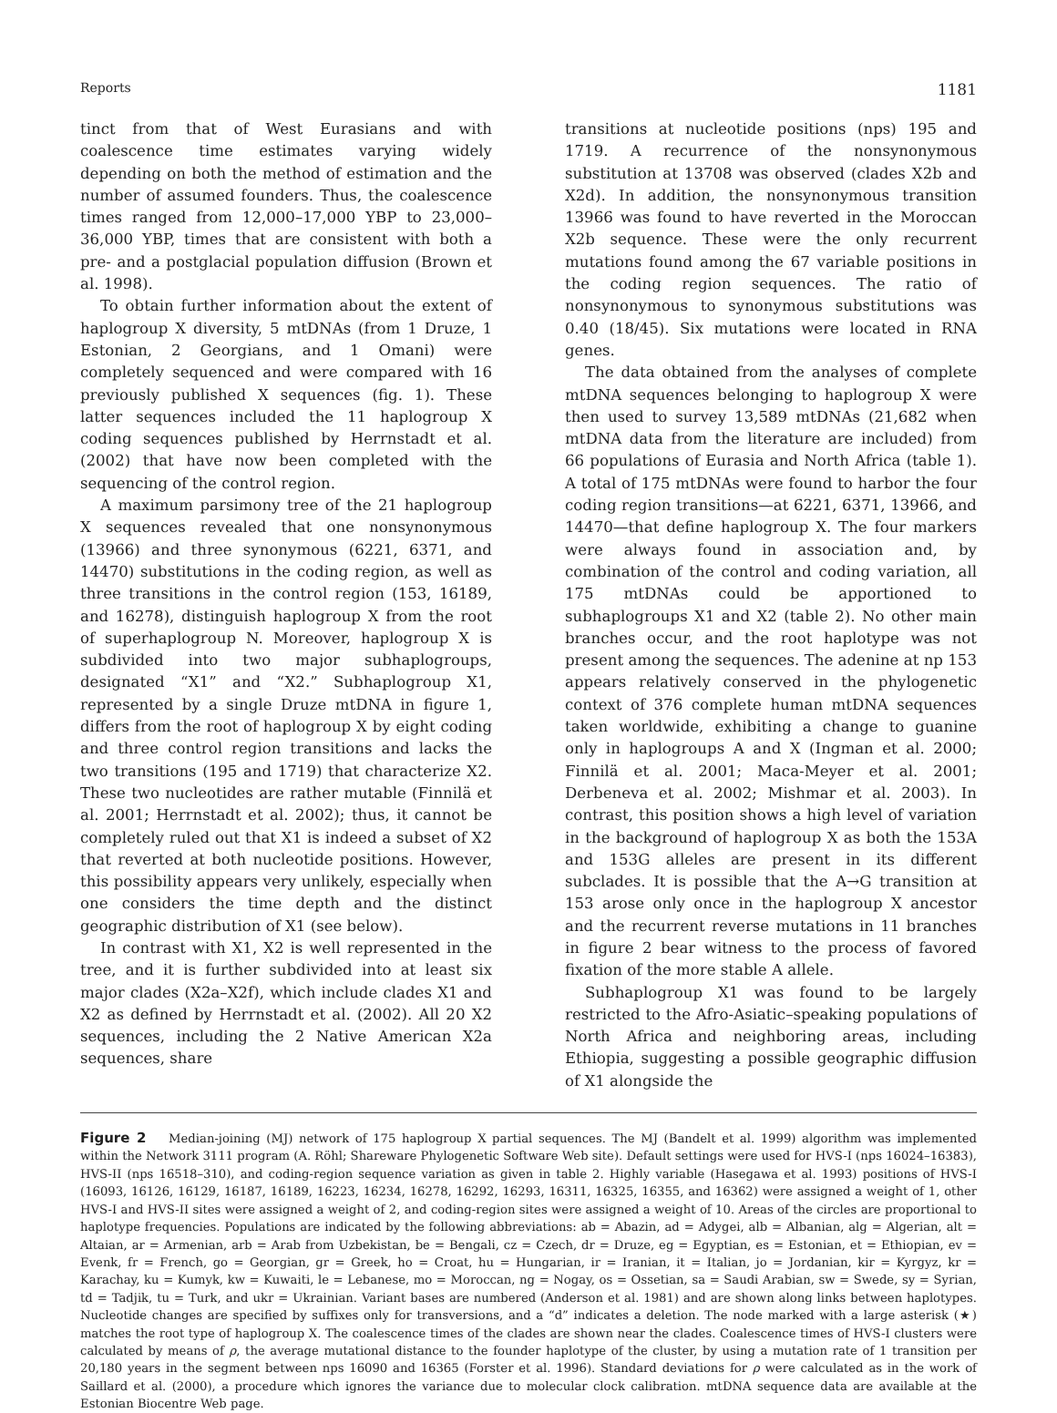Reports 1181
tinct from that of West Eurasians and with coalescence time estimates varying widely depending on both the method of estimation and the number of assumed founders. Thus, the coalescence times ranged from 12,000–17,000 YBP to 23,000–36,000 YBP, times that are consistent with both a pre- and a postglacial population diffusion (Brown et al. 1998).
To obtain further information about the extent of haplogroup X diversity, 5 mtDNAs (from 1 Druze, 1 Estonian, 2 Georgians, and 1 Omani) were completely sequenced and were compared with 16 previously published X sequences (fig. 1). These latter sequences included the 11 haplogroup X coding sequences published by Herrnstadt et al. (2002) that have now been completed with the sequencing of the control region.
A maximum parsimony tree of the 21 haplogroup X sequences revealed that one nonsynonymous (13966) and three synonymous (6221, 6371, and 14470) substitutions in the coding region, as well as three transitions in the control region (153, 16189, and 16278), distinguish haplogroup X from the root of superhaplogroup N. Moreover, haplogroup X is subdivided into two major subhaplogroups, designated “X1” and “X2.” Subhaplogroup X1, represented by a single Druze mtDNA in figure 1, differs from the root of haplogroup X by eight coding and three control region transitions and lacks the two transitions (195 and 1719) that characterize X2. These two nucleotides are rather mutable (Finnilä et al. 2001; Herrnstadt et al. 2002); thus, it cannot be completely ruled out that X1 is indeed a subset of X2 that reverted at both nucleotide positions. However, this possibility appears very unlikely, especially when one considers the time depth and the distinct geographic distribution of X1 (see below).
In contrast with X1, X2 is well represented in the tree, and it is further subdivided into at least six major clades (X2a–X2f), which include clades X1 and X2 as defined by Herrnstadt et al. (2002). All 20 X2 sequences, including the 2 Native American X2a sequences, share
transitions at nucleotide positions (nps) 195 and 1719. A recurrence of the nonsynonymous substitution at 13708 was observed (clades X2b and X2d). In addition, the nonsynonymous transition 13966 was found to have reverted in the Moroccan X2b sequence. These were the only recurrent mutations found among the 67 variable positions in the coding region sequences. The ratio of nonsynonymous to synonymous substitutions was 0.40 (18/45). Six mutations were located in RNA genes.
The data obtained from the analyses of complete mtDNA sequences belonging to haplogroup X were then used to survey 13,589 mtDNAs (21,682 when mtDNA data from the literature are included) from 66 populations of Eurasia and North Africa (table 1). A total of 175 mtDNAs were found to harbor the four coding region transitions—at 6221, 6371, 13966, and 14470—that define haplogroup X. The four markers were always found in association and, by combination of the control and coding variation, all 175 mtDNAs could be apportioned to subhaplogroups X1 and X2 (table 2). No other main branches occur, and the root haplotype was not present among the sequences. The adenine at np 153 appears relatively conserved in the phylogenetic context of 376 complete human mtDNA sequences taken worldwide, exhibiting a change to guanine only in haplogroups A and X (Ingman et al. 2000; Finnilä et al. 2001; Maca-Meyer et al. 2001; Derbeneva et al. 2002; Mishmar et al. 2003). In contrast, this position shows a high level of variation in the background of haplogroup X as both the 153A and 153G alleles are present in its different subclades. It is possible that the A→G transition at 153 arose only once in the haplogroup X ancestor and the recurrent reverse mutations in 11 branches in figure 2 bear witness to the process of favored fixation of the more stable A allele.
Subhaplogroup X1 was found to be largely restricted to the Afro-Asiatic–speaking populations of North Africa and neighboring areas, including Ethiopia, suggesting a possible geographic diffusion of X1 alongside the
Figure 2 Median-joining (MJ) network of 175 haplogroup X partial sequences. The MJ (Bandelt et al. 1999) algorithm was implemented within the Network 3111 program (A. Röhl; Shareware Phylogenetic Software Web site). Default settings were used for HVS-I (nps 16024–16383), HVS-II (nps 16518–310), and coding-region sequence variation as given in table 2. Highly variable (Hasegawa et al. 1993) positions of HVS-I (16093, 16126, 16129, 16187, 16189, 16223, 16234, 16278, 16292, 16293, 16311, 16325, 16355, and 16362) were assigned a weight of 1, other HVS-I and HVS-II sites were assigned a weight of 2, and coding-region sites were assigned a weight of 10. Areas of the circles are proportional to haplotype frequencies. Populations are indicated by the following abbreviations: ab = Abazin, ad = Adygei, alb = Albanian, alg = Algerian, alt = Altaian, ar = Armenian, arb = Arab from Uzbekistan, be = Bengali, cz = Czech, dr = Druze, eg = Egyptian, es = Estonian, et = Ethiopian, ev = Evenk, fr = French, go = Georgian, gr = Greek, ho = Croat, hu = Hungarian, ir = Iranian, it = Italian, jo = Jordanian, kir = Kyrgyz, kr = Karachay, ku = Kumyk, kw = Kuwaiti, le = Lebanese, mo = Moroccan, ng = Nogay, os = Ossetian, sa = Saudi Arabian, sw = Swede, sy = Syrian, td = Tadjik, tu = Turk, and ukr = Ukrainian. Variant bases are numbered (Anderson et al. 1981) and are shown along links between haplotypes. Nucleotide changes are specified by suffixes only for transversions, and a “d” indicates a deletion. The node marked with a large asterisk (★) matches the root type of haplogroup X. The coalescence times of the clades are shown near the clades. Coalescence times of HVS-I clusters were calculated by means of ρ, the average mutational distance to the founder haplotype of the cluster, by using a mutation rate of 1 transition per 20,180 years in the segment between nps 16090 and 16365 (Forster et al. 1996). Standard deviations for ρ were calculated as in the work of Saillard et al. (2000), a procedure which ignores the variance due to molecular clock calibration. mtDNA sequence data are available at the Estonian Biocentre Web page.